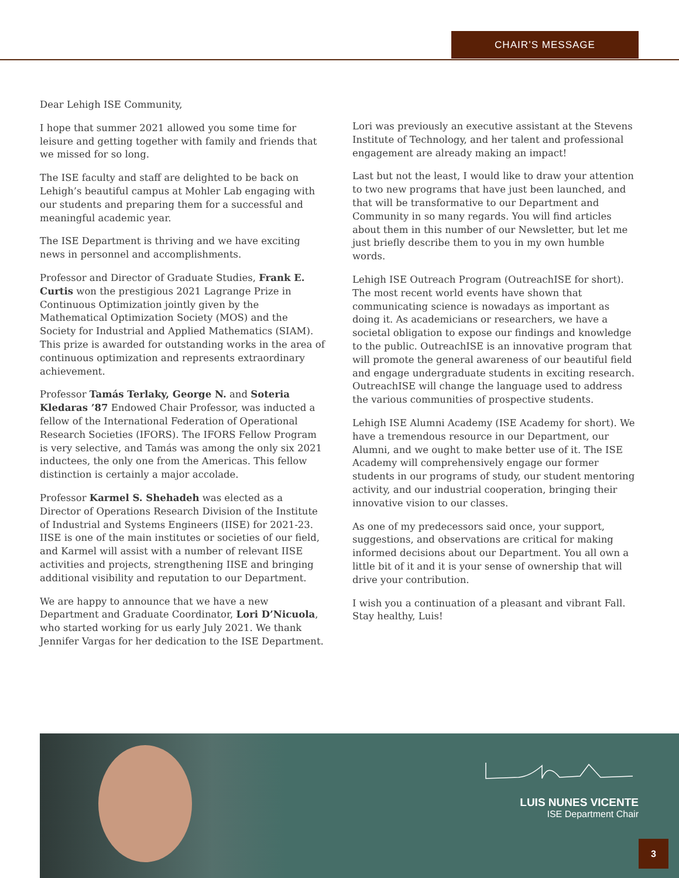CHAIR’S MESSAGE
Dear Lehigh ISE Community,
I hope that summer 2021 allowed you some time for leisure and getting together with family and friends that we missed for so long.
The ISE faculty and staff are delighted to be back on Lehigh’s beautiful campus at Mohler Lab engaging with our students and preparing them for a successful and meaningful academic year.
The ISE Department is thriving and we have exciting news in personnel and accomplishments.
Professor and Director of Graduate Studies, Frank E. Curtis won the prestigious 2021 Lagrange Prize in Continuous Optimization jointly given by the Mathematical Optimization Society (MOS) and the Society for Industrial and Applied Mathematics (SIAM). This prize is awarded for outstanding works in the area of continuous optimization and represents extraordinary achievement.
Professor Tamás Terlaky, George N. and Soteria Kledaras ’87 Endowed Chair Professor, was inducted a fellow of the International Federation of Operational Research Societies (IFORS). The IFORS Fellow Program is very selective, and Tamás was among the only six 2021 inductees, the only one from the Americas. This fellow distinction is certainly a major accolade.
Professor Karmel S. Shehadeh was elected as a Director of Operations Research Division of the Institute of Industrial and Systems Engineers (IISE) for 2021-23. IISE is one of the main institutes or societies of our field, and Karmel will assist with a number of relevant IISE activities and projects, strengthening IISE and bringing additional visibility and reputation to our Department.
We are happy to announce that we have a new Department and Graduate Coordinator, Lori D’Nicuola, who started working for us early July 2021. We thank Jennifer Vargas for her dedication to the ISE Department.
Lori was previously an executive assistant at the Stevens Institute of Technology, and her talent and professional engagement are already making an impact!
Last but not the least, I would like to draw your attention to two new programs that have just been launched, and that will be transformative to our Department and Community in so many regards. You will find articles about them in this number of our Newsletter, but let me just briefly describe them to you in my own humble words.
Lehigh ISE Outreach Program (OutreachISE for short). The most recent world events have shown that communicating science is nowadays as important as doing it. As academicians or researchers, we have a societal obligation to expose our findings and knowledge to the public. OutreachISE is an innovative program that will promote the general awareness of our beautiful field and engage undergraduate students in exciting research. OutreachISE will change the language used to address the various communities of prospective students.
Lehigh ISE Alumni Academy (ISE Academy for short). We have a tremendous resource in our Department, our Alumni, and we ought to make better use of it. The ISE Academy will comprehensively engage our former students in our programs of study, our student mentoring activity, and our industrial cooperation, bringing their innovative vision to our classes.
As one of my predecessors said once, your support, suggestions, and observations are critical for making informed decisions about our Department. You all own a little bit of it and it is your sense of ownership that will drive your contribution.
I wish you a continuation of a pleasant and vibrant Fall. Stay healthy, Luis!
LUIS NUNES VICENTE
ISE Department Chair
3